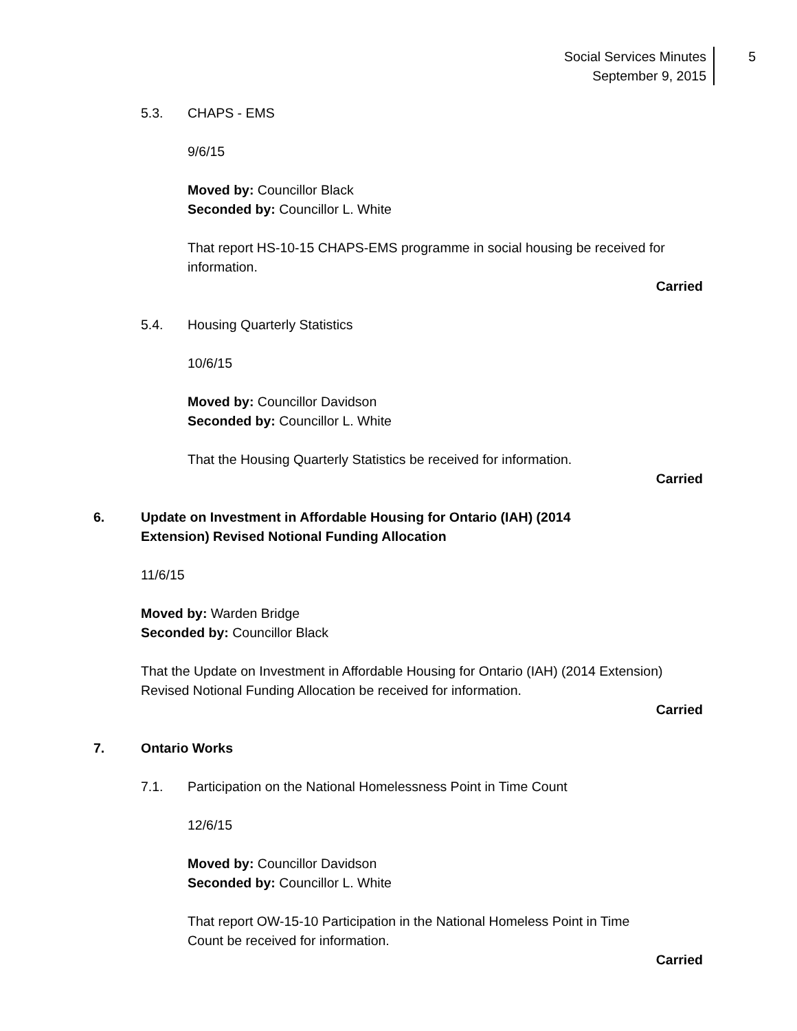Social Services Minutes
September 9, 2015
5
5.3. CHAPS - EMS
9/6/15
Moved by: Councillor Black
Seconded by: Councillor L. White
That report HS-10-15 CHAPS-EMS programme in social housing be received for information.
Carried
5.4. Housing Quarterly Statistics
10/6/15
Moved by: Councillor Davidson
Seconded by: Councillor L. White
That the Housing Quarterly Statistics be received for information.
Carried
6. Update on Investment in Affordable Housing for Ontario (IAH) (2014 Extension) Revised Notional Funding Allocation
11/6/15
Moved by: Warden Bridge
Seconded by: Councillor Black
That the Update on Investment in Affordable Housing for Ontario (IAH) (2014 Extension) Revised Notional Funding Allocation be received for information.
Carried
7. Ontario Works
7.1. Participation on the National Homelessness Point in Time Count
12/6/15
Moved by: Councillor Davidson
Seconded by: Councillor L. White
That report OW-15-10 Participation in the National Homeless Point in Time Count be received for information.
Carried